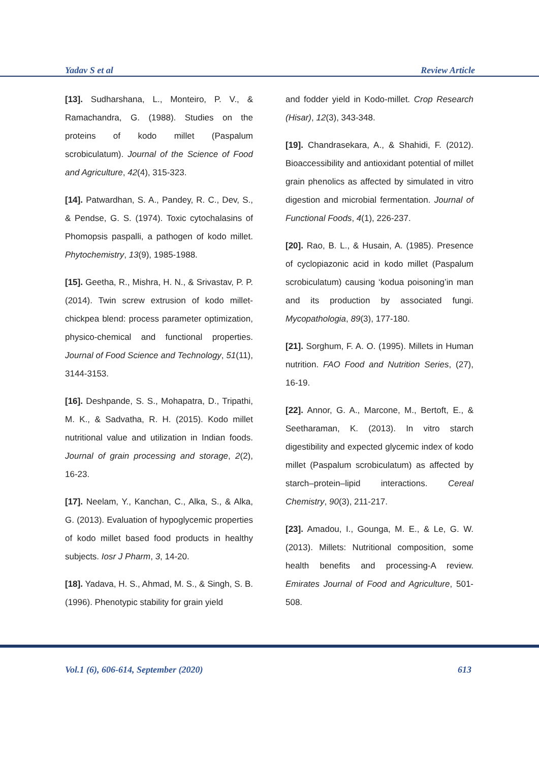Yadav S et al Review Article
[13]. Sudharshana, L., Monteiro, P. V., & Ramachandra, G. (1988). Studies on the proteins of kodo millet (Paspalum scrobiculatum). Journal of the Science of Food and Agriculture, 42(4), 315-323.
[14]. Patwardhan, S. A., Pandey, R. C., Dev, S., & Pendse, G. S. (1974). Toxic cytochalasins of Phomopsis paspalli, a pathogen of kodo millet. Phytochemistry, 13(9), 1985-1988.
[15]. Geetha, R., Mishra, H. N., & Srivastav, P. P. (2014). Twin screw extrusion of kodo millet-chickpea blend: process parameter optimization, physico-chemical and functional properties. Journal of Food Science and Technology, 51(11), 3144-3153.
[16]. Deshpande, S. S., Mohapatra, D., Tripathi, M. K., & Sadvatha, R. H. (2015). Kodo millet nutritional value and utilization in Indian foods. Journal of grain processing and storage, 2(2), 16-23.
[17]. Neelam, Y., Kanchan, C., Alka, S., & Alka, G. (2013). Evaluation of hypoglycemic properties of kodo millet based food products in healthy subjects. Iosr J Pharm, 3, 14-20.
[18]. Yadava, H. S., Ahmad, M. S., & Singh, S. B. (1996). Phenotypic stability for grain yield
and fodder yield in Kodo-millet. Crop Research (Hisar), 12(3), 343-348.
[19]. Chandrasekara, A., & Shahidi, F. (2012). Bioaccessibility and antioxidant potential of millet grain phenolics as affected by simulated in vitro digestion and microbial fermentation. Journal of Functional Foods, 4(1), 226-237.
[20]. Rao, B. L., & Husain, A. (1985). Presence of cyclopiazonic acid in kodo millet (Paspalum scrobiculatum) causing ‘kodua poisoning’in man and its production by associated fungi. Mycopathologia, 89(3), 177-180.
[21]. Sorghum, F. A. O. (1995). Millets in Human nutrition. FAO Food and Nutrition Series, (27), 16-19.
[22]. Annor, G. A., Marcone, M., Bertoft, E., & Seetharaman, K. (2013). In vitro starch digestibility and expected glycemic index of kodo millet (Paspalum scrobiculatum) as affected by starch–protein–lipid interactions. Cereal Chemistry, 90(3), 211-217.
[23]. Amadou, I., Gounga, M. E., & Le, G. W. (2013). Millets: Nutritional composition, some health benefits and processing-A review. Emirates Journal of Food and Agriculture, 501-508.
Vol.1 (6), 606-614, September (2020) 613